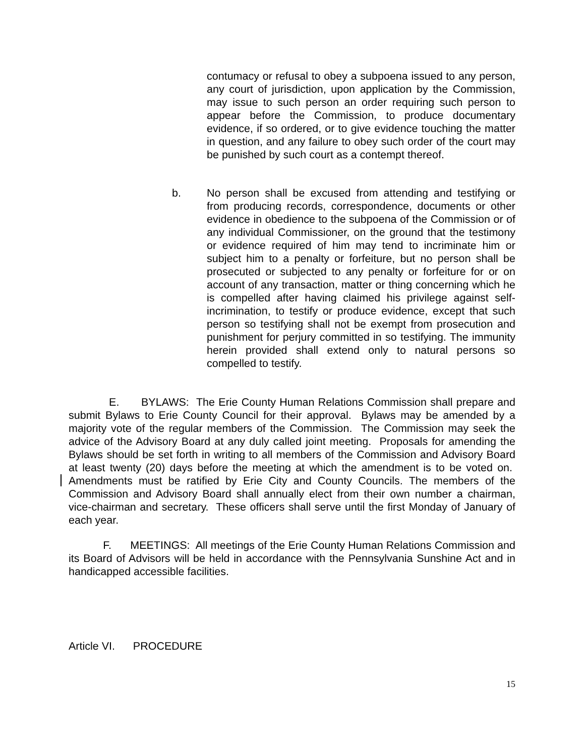contumacy or refusal to obey a subpoena issued to any person, any court of jurisdiction, upon application by the Commission, may issue to such person an order requiring such person to appear before the Commission, to produce documentary evidence, if so ordered, or to give evidence touching the matter in question, and any failure to obey such order of the court may be punished by such court as a contempt thereof.
b.
No person shall be excused from attending and testifying or from producing records, correspondence, documents or other evidence in obedience to the subpoena of the Commission or of any individual Commissioner, on the ground that the testimony or evidence required of him may tend to incriminate him or subject him to a penalty or forfeiture, but no person shall be prosecuted or subjected to any penalty or forfeiture for or on account of any transaction, matter or thing concerning which he is compelled after having claimed his privilege against self-incrimination, to testify or produce evidence, except that such person so testifying shall not be exempt from prosecution and punishment for perjury committed in so testifying. The immunity herein provided shall extend only to natural persons so compelled to testify.
E. BYLAWS: The Erie County Human Relations Commission shall prepare and submit Bylaws to Erie County Council for their approval. Bylaws may be amended by a majority vote of the regular members of the Commission. The Commission may seek the advice of the Advisory Board at any duly called joint meeting. Proposals for amending the Bylaws should be set forth in writing to all members of the Commission and Advisory Board at least twenty (20) days before the meeting at which the amendment is to be voted on. Amendments must be ratified by Erie City and County Councils. The members of the Commission and Advisory Board shall annually elect from their own number a chairman, vice-chairman and secretary. These officers shall serve until the first Monday of January of each year.
F. MEETINGS: All meetings of the Erie County Human Relations Commission and its Board of Advisors will be held in accordance with the Pennsylvania Sunshine Act and in handicapped accessible facilities.
Article VI. PROCEDURE
15